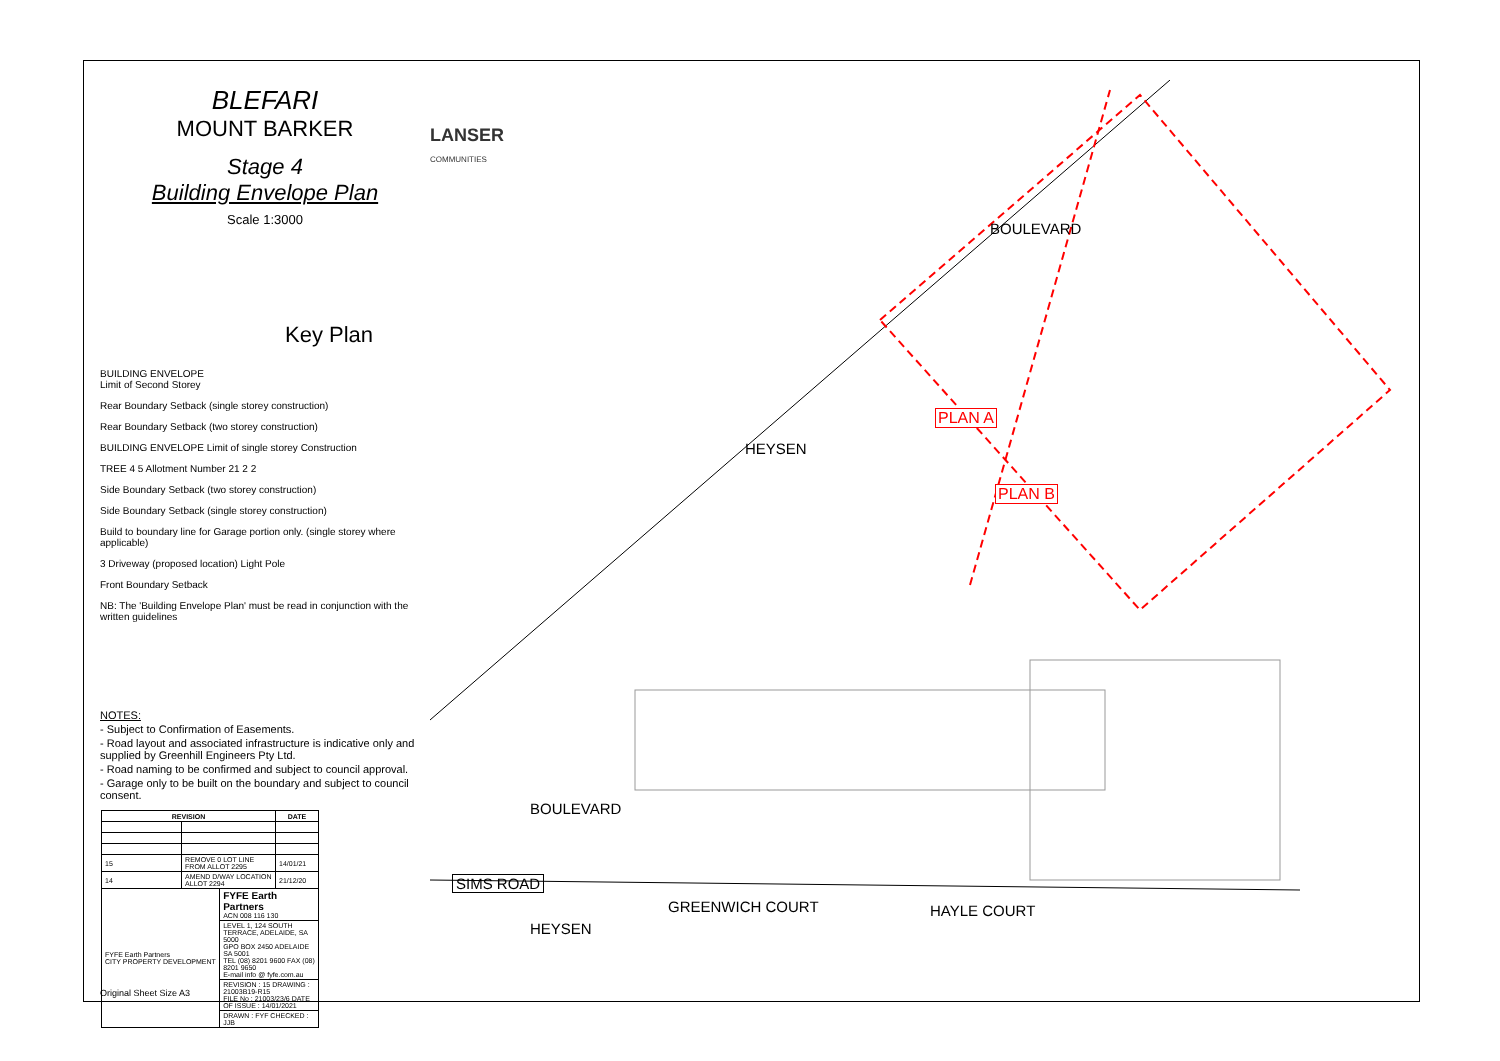BLEFARI
MOUNT BARKER
Stage 4
Building Envelope Plan
Scale 1:3000
Key Plan
BUILDING ENVELOPE
Limit of Second Storey
Rear Boundary Setback (single storey construction)
Rear Boundary Setback (two storey construction)
BUILDING ENVELOPE Limit of single storey Construction
TREE 4 5 Allotment Number 21 2 2
Side Boundary Setback (two storey construction)
Side Boundary Setback (single storey construction)
Build to boundary line for Garage portion only. (single storey where applicable)
3 Driveway (proposed location) Light Pole
Front Boundary Setback
NB: The 'Building Envelope Plan' must be read in conjunction with the written guidelines
LANSER
COMMUNITIES
HEYSEN
BOULEVARD
PLAN A
PLAN B
BOULEVARD
SIMS ROAD
HEYSEN
GREENWICH COURT HAYLE COURT
NOTES:
- Subject to Confirmation of Easements.
- Road layout and associated infrastructure is indicative only and supplied by Greenhill Engineers Pty Ltd.
- Road naming to be confirmed and subject to council approval.
- Garage only to be built on the boundary and subject to council consent.
| REVISION | | | DATE |
| --- | --- | --- | --- |
| 15 | REMOVE 0 LOT LINE FROM ALLOT 2295 | | 14/01/21 |
| 14 | AMEND D/WAY LOCATION ALLOT 2294 | | 21/12/20 |
| FYFE Earth Partners CITY PROPERTY DEVELOPMENT | | FYFE Earth Partners ACN 008 116 130 | |
| | | LEVEL 1, 124 SOUTH TERRACE, ADELAIDE, SA 5000 GPO BOX 2450 ADELAIDE SA 5001 TEL (08) 8201 9600 FAX (08) 8201 9650 E-mail info @ fyfe.com.au | |
| | | REVISION : 15 DRAWING : 21003B19-R15 FILE No : 21003/23/6 DATE OF ISSUE : 14/01/2021 | |
| | | DRAWN : FYF CHECKED : JJB | |
Original Sheet Size A3